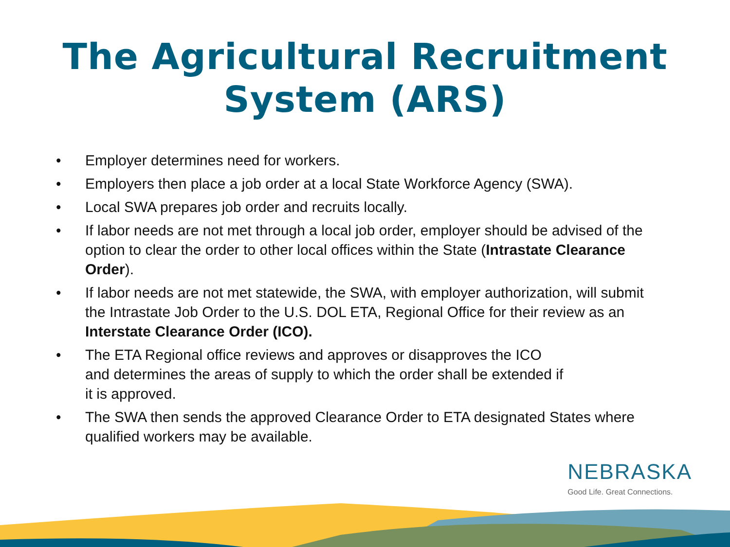The Agricultural Recruitment
System (ARS)
• Employer determines need for workers.
• Employers then place a job order at a local State Workforce Agency (SWA).
• Local SWA prepares job order and recruits locally.
• If labor needs are not met through a local job order, employer should be advised of the option to clear the order to other local offices within the State (Intrastate Clearance Order).
• If labor needs are not met statewide, the SWA, with employer authorization, will submit the Intrastate Job Order to the U.S. DOL ETA, Regional Office for their review as an Interstate Clearance Order (ICO).
• The ETA Regional office reviews and approves or disapproves the ICO
and determines the areas of supply to which the order shall be extended if
it is approved.
• The SWA then sends the approved Clearance Order to ETA designated States where qualified workers may be available.
NEBRASKA
Good Life. Great Connections.